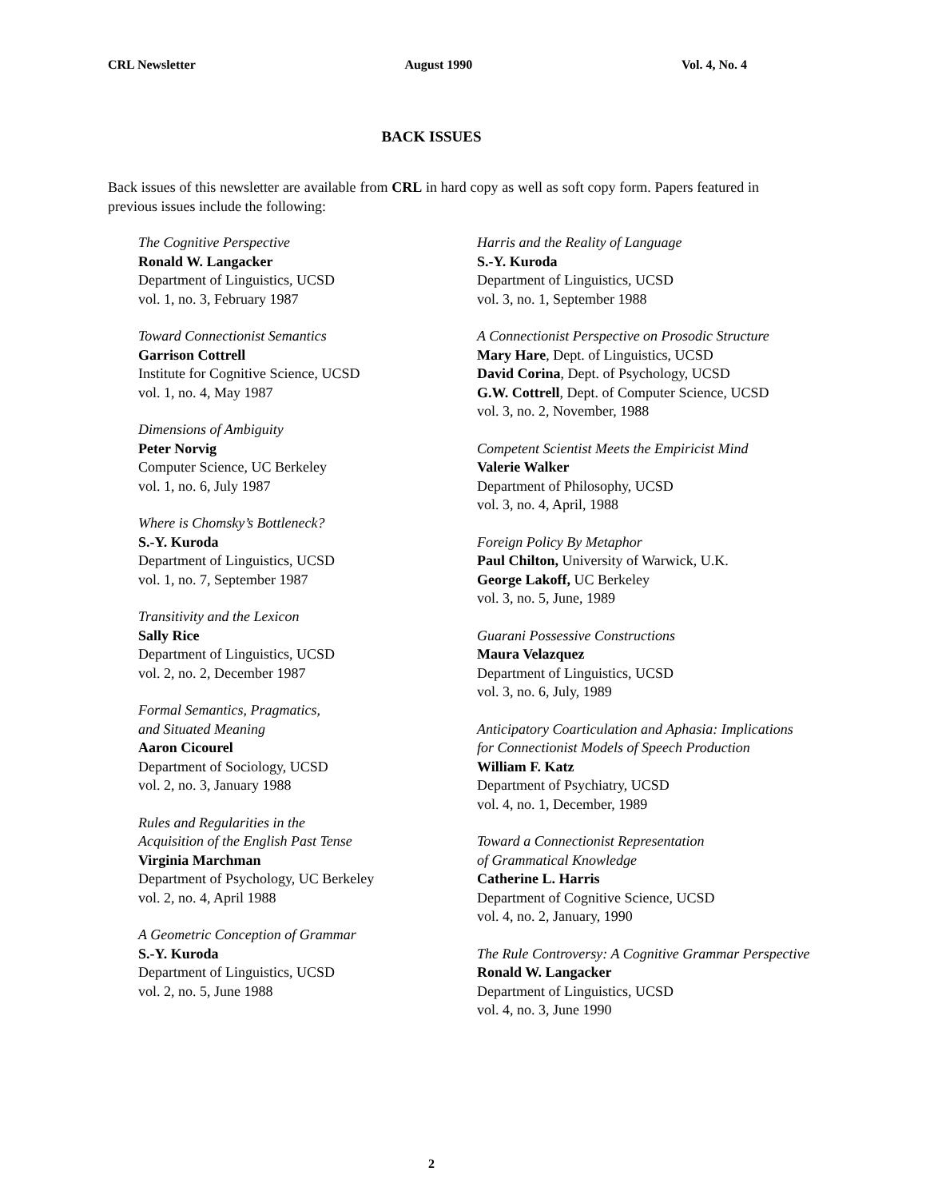CRL Newsletter August 1990 Vol. 4, No. 4
BACK ISSUES
Back issues of this newsletter are available from CRL in hard copy as well as soft copy form. Papers featured in previous issues include the following:
The Cognitive Perspective
Ronald W. Langacker
Department of Linguistics, UCSD
vol. 1, no. 3, February 1987
Toward Connectionist Semantics
Garrison Cottrell
Institute for Cognitive Science, UCSD
vol. 1, no. 4, May 1987
Dimensions of Ambiguity
Peter Norvig
Computer Science, UC Berkeley
vol. 1, no. 6, July 1987
Where is Chomsky’s Bottleneck?
S.-Y. Kuroda
Department of Linguistics, UCSD
vol. 1, no. 7, September 1987
Transitivity and the Lexicon
Sally Rice
Department of Linguistics, UCSD
vol. 2, no. 2, December 1987
Formal Semantics, Pragmatics,
and Situated Meaning
Aaron Cicourel
Department of Sociology, UCSD
vol. 2, no. 3, January 1988
Rules and Regularities in the
Acquisition of the English Past Tense
Virginia Marchman
Department of Psychology, UC Berkeley
vol. 2, no. 4, April 1988
A Geometric Conception of Grammar
S.-Y. Kuroda
Department of Linguistics, UCSD
vol. 2, no. 5, June 1988
Harris and the Reality of Language
S.-Y. Kuroda
Department of Linguistics, UCSD
vol. 3, no. 1, September 1988
A Connectionist Perspective on Prosodic Structure
Mary Hare, Dept. of Linguistics, UCSD
David Corina, Dept. of Psychology, UCSD
G.W. Cottrell, Dept. of Computer Science, UCSD
vol. 3, no. 2, November, 1988
Competent Scientist Meets the Empiricist Mind
Valerie Walker
Department of Philosophy, UCSD
vol. 3, no. 4, April, 1988
Foreign Policy By Metaphor
Paul Chilton, University of Warwick, U.K.
George Lakoff, UC Berkeley
vol. 3, no. 5, June, 1989
Guarani Possessive Constructions
Maura Velazquez
Department of Linguistics, UCSD
vol. 3, no. 6, July, 1989
Anticipatory Coarticulation and Aphasia: Implications
for Connectionist Models of Speech Production
William F. Katz
Department of Psychiatry, UCSD
vol. 4, no. 1, December, 1989
Toward a Connectionist Representation
of Grammatical Knowledge
Catherine L. Harris
Department of Cognitive Science, UCSD
vol. 4, no. 2, January, 1990
The Rule Controversy: A Cognitive Grammar Perspective
Ronald W. Langacker
Department of Linguistics, UCSD
vol. 4, no. 3, June 1990
2